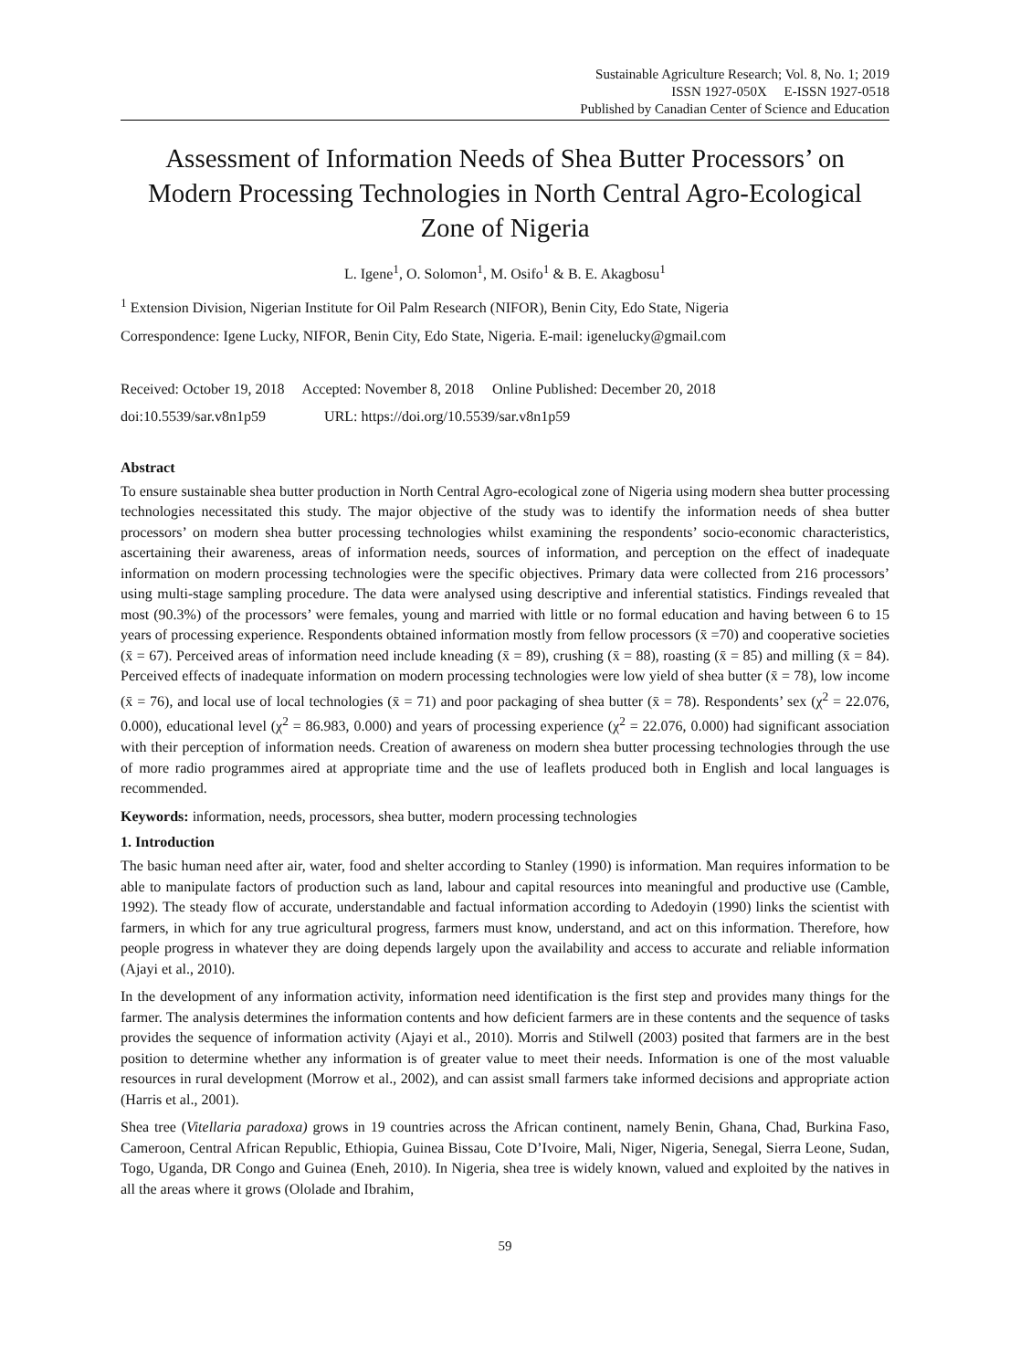Sustainable Agriculture Research; Vol. 8, No. 1; 2019
ISSN 1927-050X E-ISSN 1927-0518
Published by Canadian Center of Science and Education
Assessment of Information Needs of Shea Butter Processors’ on Modern Processing Technologies in North Central Agro-Ecological Zone of Nigeria
L. Igene<sup>1</sup>, O. Solomon<sup>1</sup>, M. Osifo<sup>1</sup> & B. E. Akagbosu<sup>1</sup>
<sup>1</sup> Extension Division, Nigerian Institute for Oil Palm Research (NIFOR), Benin City, Edo State, Nigeria
Correspondence: Igene Lucky, NIFOR, Benin City, Edo State, Nigeria. E-mail: igenelucky@gmail.com
Received: October 19, 2018 Accepted: November 8, 2018 Online Published: December 20, 2018
doi:10.5539/sar.v8n1p59 URL: https://doi.org/10.5539/sar.v8n1p59
Abstract
To ensure sustainable shea butter production in North Central Agro-ecological zone of Nigeria using modern shea butter processing technologies necessitated this study. The major objective of the study was to identify the information needs of shea butter processors’ on modern shea butter processing technologies whilst examining the respondents’ socio-economic characteristics, ascertaining their awareness, areas of information needs, sources of information, and perception on the effect of inadequate information on modern processing technologies were the specific objectives. Primary data were collected from 216 processors’ using multi-stage sampling procedure. The data were analysed using descriptive and inferential statistics. Findings revealed that most (90.3%) of the processors’ were females, young and married with little or no formal education and having between 6 to 15 years of processing experience. Respondents obtained information mostly from fellow processors (x̄ =70) and cooperative societies (x̄ = 67). Perceived areas of information need include kneading (x̄ = 89), crushing (x̄ = 88), roasting (x̄ = 85) and milling (x̄ = 84). Perceived effects of inadequate information on modern processing technologies were low yield of shea butter (x̄ = 78), low income (x̄ = 76), and local use of local technologies (x̄ = 71) and poor packaging of shea butter (x̄ = 78). Respondents’ sex (χ<sup>2</sup> = 22.076, 0.000), educational level (χ<sup>2</sup> = 86.983, 0.000) and years of processing experience (χ<sup>2</sup> = 22.076, 0.000) had significant association with their perception of information needs. Creation of awareness on modern shea butter processing technologies through the use of more radio programmes aired at appropriate time and the use of leaflets produced both in English and local languages is recommended.
Keywords: information, needs, processors, shea butter, modern processing technologies
1. Introduction
The basic human need after air, water, food and shelter according to Stanley (1990) is information. Man requires information to be able to manipulate factors of production such as land, labour and capital resources into meaningful and productive use (Camble, 1992). The steady flow of accurate, understandable and factual information according to Adedoyin (1990) links the scientist with farmers, in which for any true agricultural progress, farmers must know, understand, and act on this information. Therefore, how people progress in whatever they are doing depends largely upon the availability and access to accurate and reliable information (Ajayi et al., 2010).
In the development of any information activity, information need identification is the first step and provides many things for the farmer. The analysis determines the information contents and how deficient farmers are in these contents and the sequence of tasks provides the sequence of information activity (Ajayi et al., 2010). Morris and Stilwell (2003) posited that farmers are in the best position to determine whether any information is of greater value to meet their needs. Information is one of the most valuable resources in rural development (Morrow et al., 2002), and can assist small farmers take informed decisions and appropriate action (Harris et al., 2001).
Shea tree (Vitellaria paradoxa) grows in 19 countries across the African continent, namely Benin, Ghana, Chad, Burkina Faso, Cameroon, Central African Republic, Ethiopia, Guinea Bissau, Cote D’Ivoire, Mali, Niger, Nigeria, Senegal, Sierra Leone, Sudan, Togo, Uganda, DR Congo and Guinea (Eneh, 2010). In Nigeria, shea tree is widely known, valued and exploited by the natives in all the areas where it grows (Ololade and Ibrahim,
59